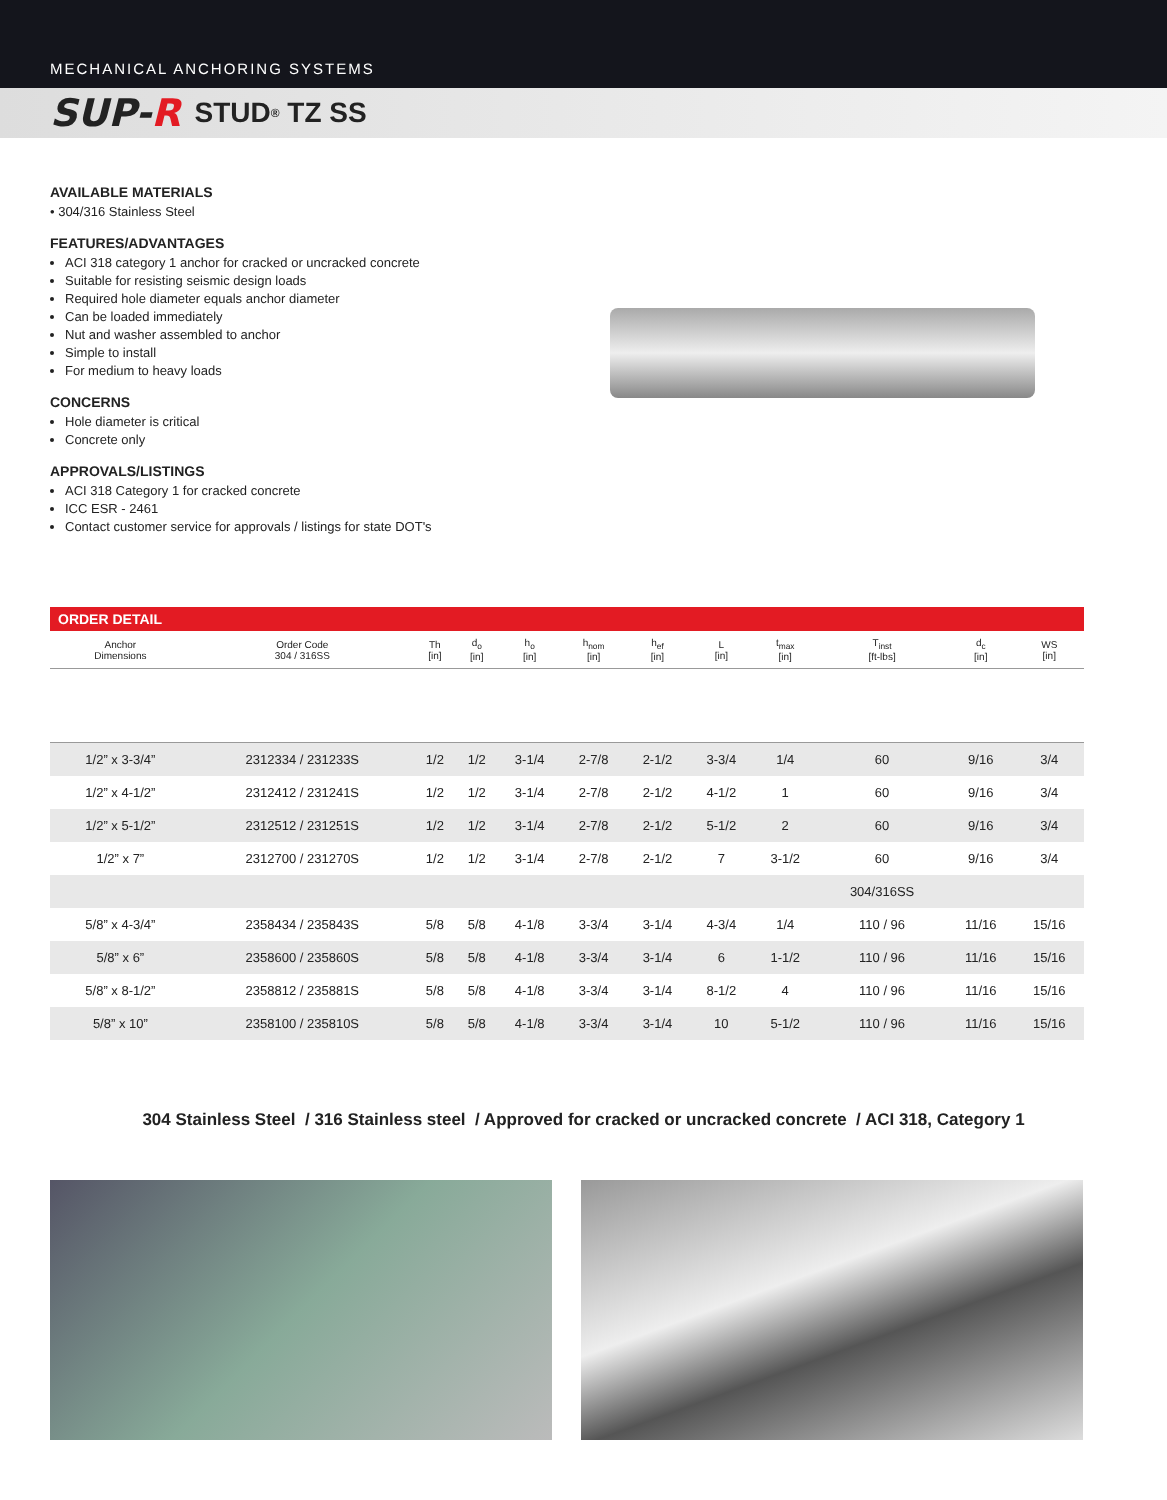MECHANICAL ANCHORING SYSTEMS
SUP-R STUD<sup>®</sup> TZ SS
AVAILABLE MATERIALS
• 304/316 Stainless Steel
FEATURES/ADVANTAGES
ACI 318 category 1 anchor for cracked or uncracked concrete
Suitable for resisting seismic design loads
Required hole diameter equals anchor diameter
Can be loaded immediately
Nut and washer assembled to anchor
Simple to install
For medium to heavy loads
CONCERNS
Hole diameter is critical
Concrete only
APPROVALS/LISTINGS
ACI 318 Category 1 for cracked concrete
ICC ESR - 2461
Contact customer service for approvals / listings for state DOT's
| ORDER DETAIL | | | | | | | | | | | |
| Anchor Dimensions | Order Code 304 / 316SS | Th [in] | d<sub>o</sub> [in] | h<sub>o</sub> [in] | h<sub>nom</sub> [in] | h<sub>ef</sub> [in] | L [in] | t<sub>max</sub> [in] | T<sub>inst</sub> [ft-lbs] | d<sub>c</sub> [in] | WS [in] |
| 1/2” x 3-3/4” | 2312334 / 231233S | 1/2 | 1/2 | 3-1/4 | 2-7/8 | 2-1/2 | 3-3/4 | 1/4 | 60 | 9/16 | 3/4 |
| 1/2” x 4-1/2” | 2312412 / 231241S | 1/2 | 1/2 | 3-1/4 | 2-7/8 | 2-1/2 | 4-1/2 | 1 | 60 | 9/16 | 3/4 |
| 1/2” x 5-1/2” | 2312512 / 231251S | 1/2 | 1/2 | 3-1/4 | 2-7/8 | 2-1/2 | 5-1/2 | 2 | 60 | 9/16 | 3/4 |
| 1/2” x 7” | 2312700 / 231270S | 1/2 | 1/2 | 3-1/4 | 2-7/8 | 2-1/2 | 7 | 3-1/2 | 60 | 9/16 | 3/4 |
| | | | | | | | | | 304/316SS | | |
| 5/8” x 4-3/4” | 2358434 / 235843S | 5/8 | 5/8 | 4-1/8 | 3-3/4 | 3-1/4 | 4-3/4 | 1/4 | 110 / 96 | 11/16 | 15/16 |
| 5/8” x 6” | 2358600 / 235860S | 5/8 | 5/8 | 4-1/8 | 3-3/4 | 3-1/4 | 6 | 1-1/2 | 110 / 96 | 11/16 | 15/16 |
| 5/8” x 8-1/2” | 2358812 / 235881S | 5/8 | 5/8 | 4-1/8 | 3-3/4 | 3-1/4 | 8-1/2 | 4 | 110 / 96 | 11/16 | 15/16 |
| 5/8” x 10” | 2358100 / 235810S | 5/8 | 5/8 | 4-1/8 | 3-3/4 | 3-1/4 | 10 | 5-1/2 | 110 / 96 | 11/16 | 15/16 |
304 Stainless Steel / 316 Stainless steel / Approved for cracked or uncracked concrete / ACI 318, Category 1